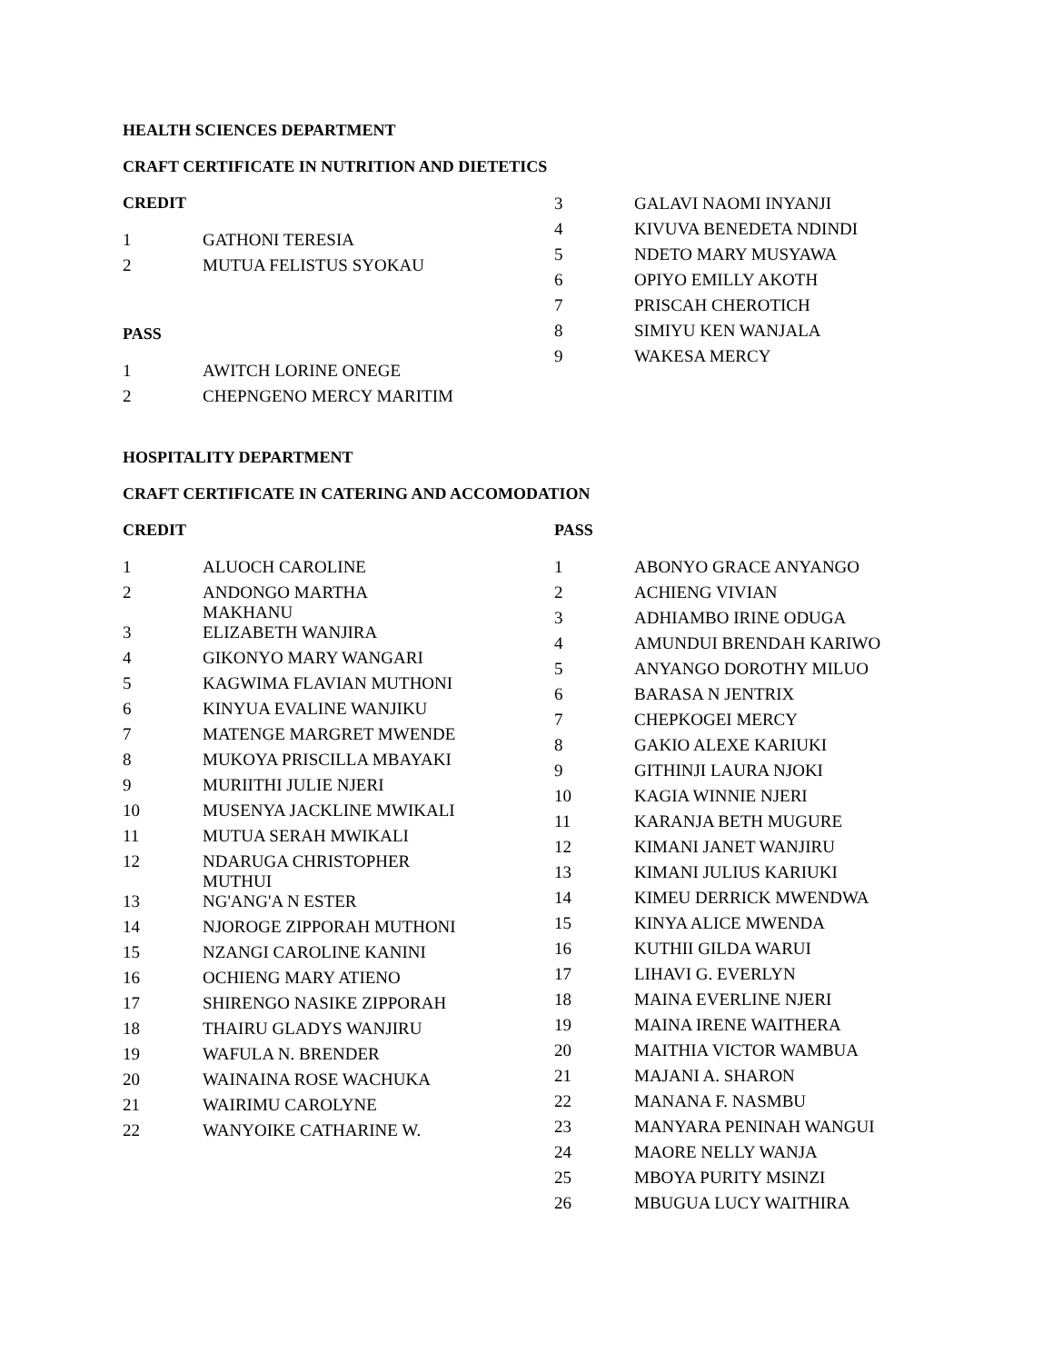HEALTH SCIENCES DEPARTMENT
CRAFT CERTIFICATE IN NUTRITION AND DIETETICS
CREDIT
| 1 | GATHONI TERESIA |
| 2 | MUTUA FELISTUS SYOKAU |
PASS
| 1 | AWITCH LORINE ONEGE |
| 2 | CHEPNGENO MERCY MARITIM |
| 3 | GALAVI NAOMI INYANJI |
| 4 | KIVUVA BENEDETA NDINDI |
| 5 | NDETO MARY MUSYAWA |
| 6 | OPIYO EMILLY AKOTH |
| 7 | PRISCAH CHEROTICH |
| 8 | SIMIYU KEN WANJALA |
| 9 | WAKESA MERCY |
HOSPITALITY DEPARTMENT
CRAFT CERTIFICATE IN CATERING AND ACCOMODATION
CREDIT
| 1 | ALUOCH CAROLINE |
| 2 | ANDONGO MARTHA MAKHANU |
| 3 | ELIZABETH WANJIRA |
| 4 | GIKONYO MARY WANGARI |
| 5 | KAGWIMA FLAVIAN MUTHONI |
| 6 | KINYUA EVALINE WANJIKU |
| 7 | MATENGE MARGRET MWENDE |
| 8 | MUKOYA PRISCILLA MBAYAKI |
| 9 | MURIITHI JULIE NJERI |
| 10 | MUSENYA JACKLINE MWIKALI |
| 11 | MUTUA SERAH MWIKALI |
| 12 | NDARUGA CHRISTOPHER MUTHUI |
| 13 | NG'ANG'A N ESTER |
| 14 | NJOROGE ZIPPORAH MUTHONI |
| 15 | NZANGI CAROLINE KANINI |
| 16 | OCHIENG MARY ATIENO |
| 17 | SHIRENGO NASIKE ZIPPORAH |
| 18 | THAIRU GLADYS WANJIRU |
| 19 | WAFULA N. BRENDER |
| 20 | WAINAINA ROSE WACHUKA |
| 21 | WAIRIMU CAROLYNE |
| 22 | WANYOIKE CATHARINE W. |
PASS
| 1 | ABONYO GRACE ANYANGO |
| 2 | ACHIENG VIVIAN |
| 3 | ADHIAMBO IRINE ODUGA |
| 4 | AMUNDUI BRENDAH KARIWO |
| 5 | ANYANGO DOROTHY MILUO |
| 6 | BARASA N JENTRIX |
| 7 | CHEPKOGEI MERCY |
| 8 | GAKIO ALEXE KARIUKI |
| 9 | GITHINJI LAURA NJOKI |
| 10 | KAGIA WINNIE NJERI |
| 11 | KARANJA BETH MUGURE |
| 12 | KIMANI JANET WANJIRU |
| 13 | KIMANI JULIUS KARIUKI |
| 14 | KIMEU DERRICK MWENDWA |
| 15 | KINYA ALICE MWENDA |
| 16 | KUTHII GILDA WARUI |
| 17 | LIHAVI G. EVERLYN |
| 18 | MAINA EVERLINE NJERI |
| 19 | MAINA IRENE WAITHERA |
| 20 | MAITHIA VICTOR WAMBUA |
| 21 | MAJANI A. SHARON |
| 22 | MANANA F. NASMBU |
| 23 | MANYARA PENINAH WANGUI |
| 24 | MAORE NELLY WANJA |
| 25 | MBOYA PURITY MSINZI |
| 26 | MBUGUA LUCY WAITHIRA |